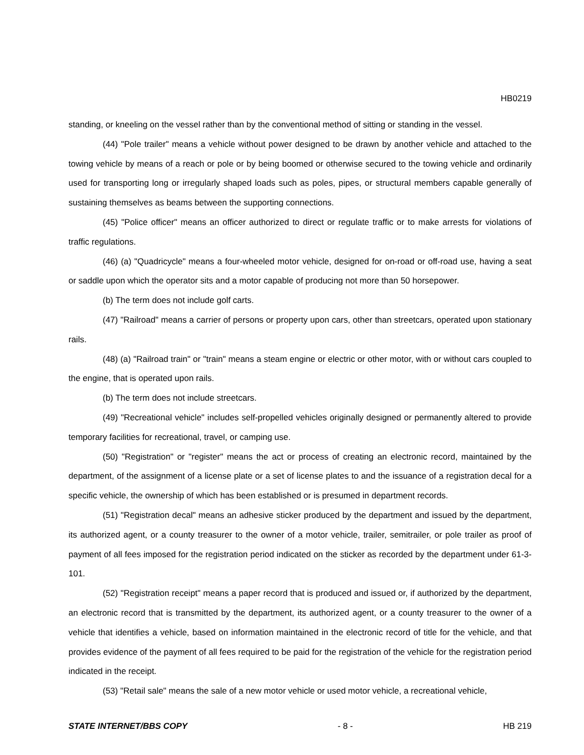HB0219
standing, or kneeling on the vessel rather than by the conventional method of sitting or standing in the vessel.
(44) "Pole trailer" means a vehicle without power designed to be drawn by another vehicle and attached to the towing vehicle by means of a reach or pole or by being boomed or otherwise secured to the towing vehicle and ordinarily used for transporting long or irregularly shaped loads such as poles, pipes, or structural members capable generally of sustaining themselves as beams between the supporting connections.
(45) "Police officer" means an officer authorized to direct or regulate traffic or to make arrests for violations of traffic regulations.
(46) (a) "Quadricycle" means a four-wheeled motor vehicle, designed for on-road or off-road use, having a seat or saddle upon which the operator sits and a motor capable of producing not more than 50 horsepower.
(b) The term does not include golf carts.
(47) "Railroad" means a carrier of persons or property upon cars, other than streetcars, operated upon stationary rails.
(48) (a) "Railroad train" or "train" means a steam engine or electric or other motor, with or without cars coupled to the engine, that is operated upon rails.
(b) The term does not include streetcars.
(49) "Recreational vehicle" includes self-propelled vehicles originally designed or permanently altered to provide temporary facilities for recreational, travel, or camping use.
(50) "Registration" or "register" means the act or process of creating an electronic record, maintained by the department, of the assignment of a license plate or a set of license plates to and the issuance of a registration decal for a specific vehicle, the ownership of which has been established or is presumed in department records.
(51) "Registration decal" means an adhesive sticker produced by the department and issued by the department, its authorized agent, or a county treasurer to the owner of a motor vehicle, trailer, semitrailer, or pole trailer as proof of payment of all fees imposed for the registration period indicated on the sticker as recorded by the department under 61-3-101.
(52) "Registration receipt" means a paper record that is produced and issued or, if authorized by the department, an electronic record that is transmitted by the department, its authorized agent, or a county treasurer to the owner of a vehicle that identifies a vehicle, based on information maintained in the electronic record of title for the vehicle, and that provides evidence of the payment of all fees required to be paid for the registration of the vehicle for the registration period indicated in the receipt.
(53) "Retail sale" means the sale of a new motor vehicle or used motor vehicle, a recreational vehicle,
STATE INTERNET/BBS COPY - 8 - HB 219